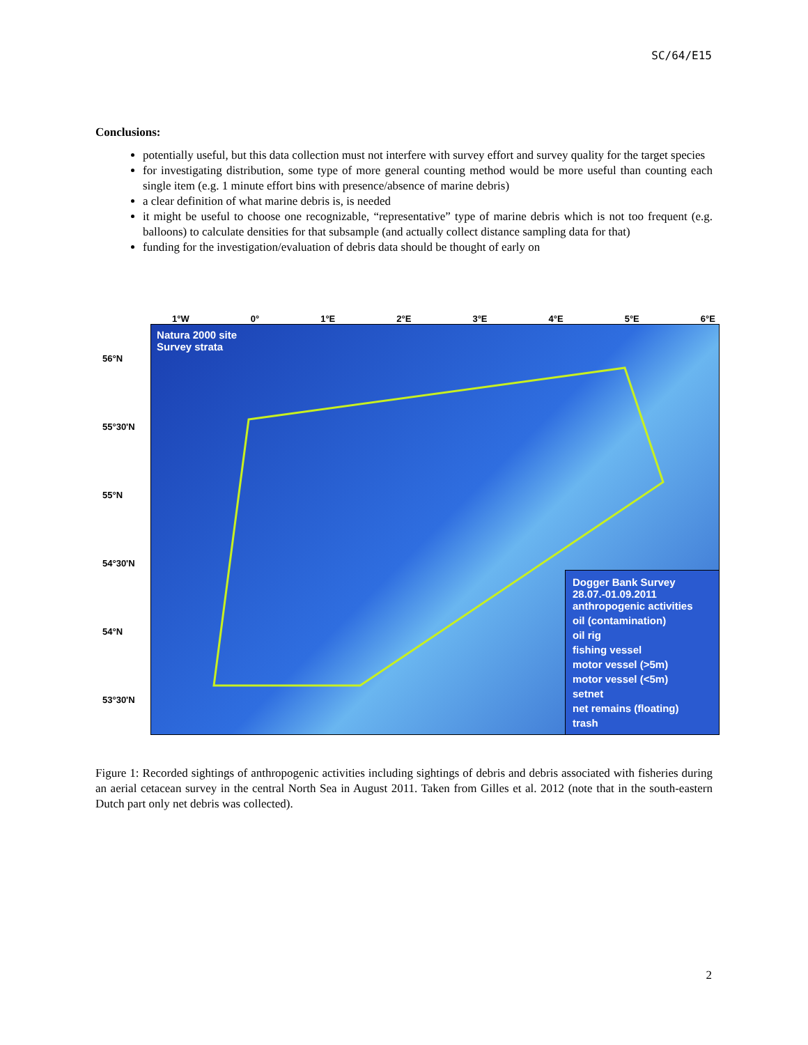SC/64/E15
Conclusions:
potentially useful, but this data collection must not interfere with survey effort and survey quality for the target species
for investigating distribution, some type of more general counting method would be more useful than counting each single item (e.g. 1 minute effort bins with presence/absence of marine debris)
a clear definition of what marine debris is, is needed
it might be useful to choose one recognizable, “representative” type of marine debris which is not too frequent (e.g. balloons) to calculate densities for that subsample (and actually collect distance sampling data for that)
funding for the investigation/evaluation of debris data should be thought of early on
1°W 0° 1°E 2°E 3°E 4°E 5°E 6°E
56°N
55°30'N
55°N
54°30'N
54°N
53°30'N
Natura 2000 site
Survey strata
Dogger Bank Survey
28.07.-01.09.2011
anthropogenic activities
oil (contamination)
oil rig
fishing vessel
motor vessel (>5m)
motor vessel (<5m)
setnet
net remains (floating)
trash
Figure 1: Recorded sightings of anthropogenic activities including sightings of debris and debris associated with fisheries during an aerial cetacean survey in the central North Sea in August 2011. Taken from Gilles et al. 2012 (note that in the south-eastern Dutch part only net debris was collected).
2